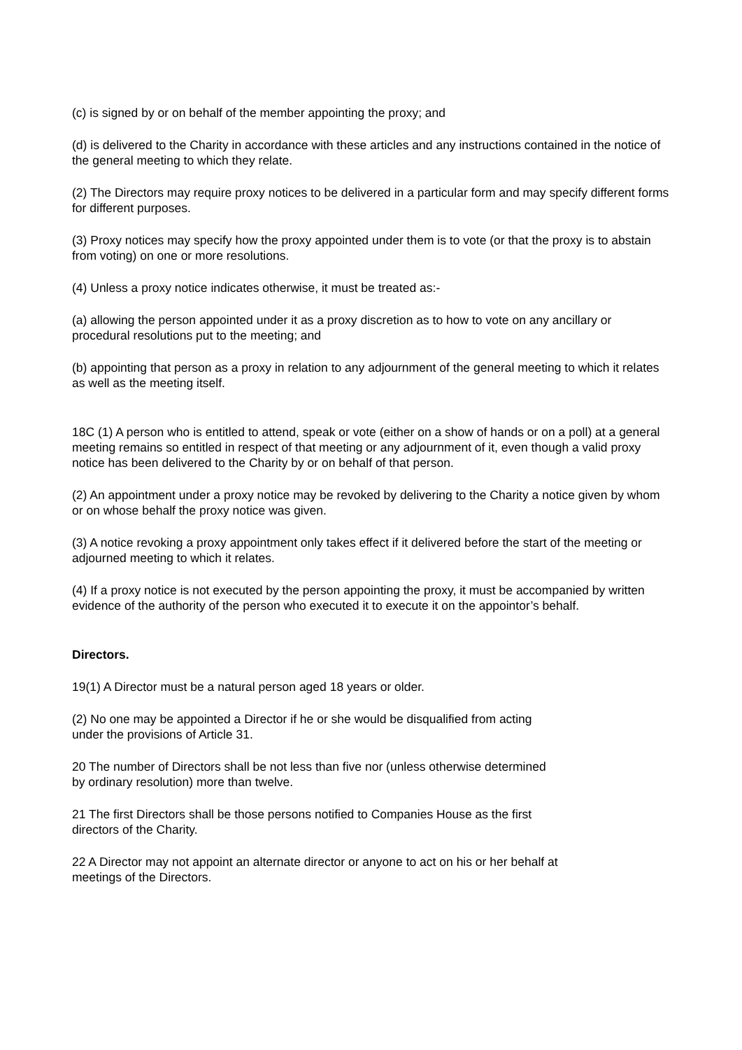(c) is signed by or on behalf of the member appointing the proxy; and
(d) is delivered to the Charity in accordance with these articles and any instructions contained in the notice of the general meeting to which they relate.
(2) The Directors may require proxy notices to be delivered in a particular form and may specify different forms for different purposes.
(3) Proxy notices may specify how the proxy appointed under them is to vote (or that the proxy is to abstain from voting) on one or more resolutions.
(4) Unless a proxy notice indicates otherwise, it must be treated as:-
(a) allowing the person appointed under it as a proxy discretion as to how to vote on any ancillary or procedural resolutions put to the meeting; and
(b) appointing that person as a proxy in relation to any adjournment of the general meeting to which it relates as well as the meeting itself.
18C (1) A person who is entitled to attend, speak or vote (either on a show of hands or on a poll) at a general meeting remains so entitled in respect of that meeting or any adjournment of it, even though a valid proxy notice has been delivered to the Charity by or on behalf of that person.
(2) An appointment under a proxy notice may be revoked by delivering to the Charity a notice given by whom or on whose behalf the proxy notice was given.
(3) A notice revoking a proxy appointment only takes effect if it delivered before the start of the meeting or adjourned meeting to which it relates.
(4) If a proxy notice is not executed by the person appointing the proxy, it must be accompanied by written evidence of the authority of the person who executed it to execute it on the appointor’s behalf.
Directors.
19(1) A Director must be a natural person aged 18 years or older.
(2) No one may be appointed a Director if he or she would be disqualified from acting under the provisions of Article 31.
20 The number of Directors shall be not less than five nor (unless otherwise determined by ordinary resolution) more than twelve.
21 The first Directors shall be those persons notified to Companies House as the first directors of the Charity.
22 A Director may not appoint an alternate director or anyone to act on his or her behalf at meetings of the Directors.